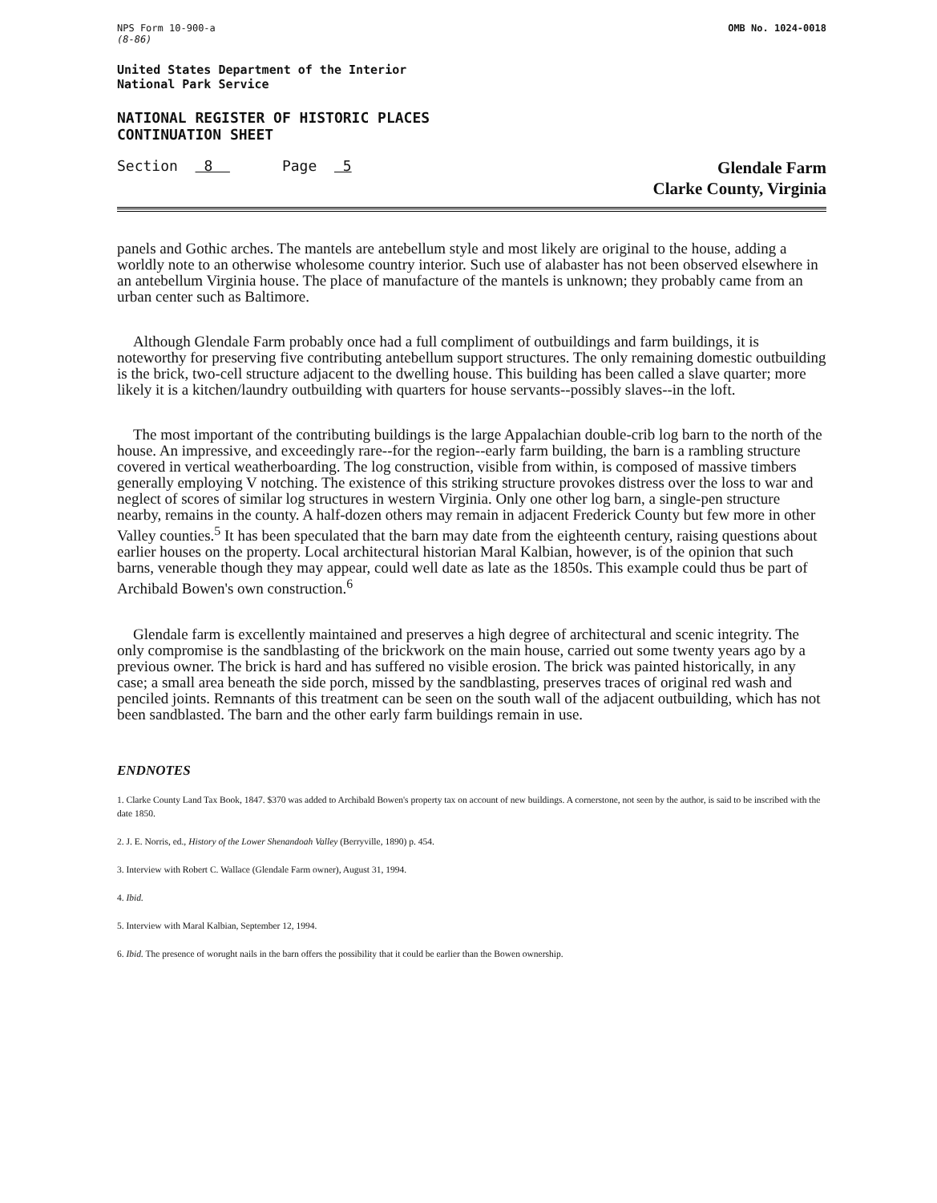NPS Form 10-900-a
(8-86)
OMB No. 1024-0018
United States Department of the Interior
National Park Service
NATIONAL REGISTER OF HISTORIC PLACES
CONTINUATION SHEET
Section 8 Page 5
Glendale Farm
Clarke County, Virginia
panels and Gothic arches. The mantels are antebellum style and most likely are original to the house, adding a worldly note to an otherwise wholesome country interior. Such use of alabaster has not been observed elsewhere in an antebellum Virginia house. The place of manufacture of the mantels is unknown; they probably came from an urban center such as Baltimore.
Although Glendale Farm probably once had a full compliment of outbuildings and farm buildings, it is noteworthy for preserving five contributing antebellum support structures. The only remaining domestic outbuilding is the brick, two-cell structure adjacent to the dwelling house. This building has been called a slave quarter; more likely it is a kitchen/laundry outbuilding with quarters for house servants--possibly slaves--in the loft.
The most important of the contributing buildings is the large Appalachian double-crib log barn to the north of the house. An impressive, and exceedingly rare--for the region--early farm building, the barn is a rambling structure covered in vertical weatherboarding. The log construction, visible from within, is composed of massive timbers generally employing V notching. The existence of this striking structure provokes distress over the loss to war and neglect of scores of similar log structures in western Virginia. Only one other log barn, a single-pen structure nearby, remains in the county. A half-dozen others may remain in adjacent Frederick County but few more in other Valley counties.<sup>5</sup> It has been speculated that the barn may date from the eighteenth century, raising questions about earlier houses on the property. Local architectural historian Maral Kalbian, however, is of the opinion that such barns, venerable though they may appear, could well date as late as the 1850s. This example could thus be part of Archibald Bowen's own construction.<sup>6</sup>
Glendale farm is excellently maintained and preserves a high degree of architectural and scenic integrity. The only compromise is the sandblasting of the brickwork on the main house, carried out some twenty years ago by a previous owner. The brick is hard and has suffered no visible erosion. The brick was painted historically, in any case; a small area beneath the side porch, missed by the sandblasting, preserves traces of original red wash and penciled joints. Remnants of this treatment can be seen on the south wall of the adjacent outbuilding, which has not been sandblasted. The barn and the other early farm buildings remain in use.
ENDNOTES
1. Clarke County Land Tax Book, 1847. $370 was added to Archibald Bowen's property tax on account of new buildings. A cornerstone, not seen by the author, is said to be inscribed with the date 1850.
2. J. E. Norris, ed., History of the Lower Shenandoah Valley (Berryville, 1890) p. 454.
3. Interview with Robert C. Wallace (Glendale Farm owner), August 31, 1994.
4. Ibid.
5. Interview with Maral Kalbian, September 12, 1994.
6. Ibid. The presence of worught nails in the barn offers the possibility that it could be earlier than the Bowen ownership.